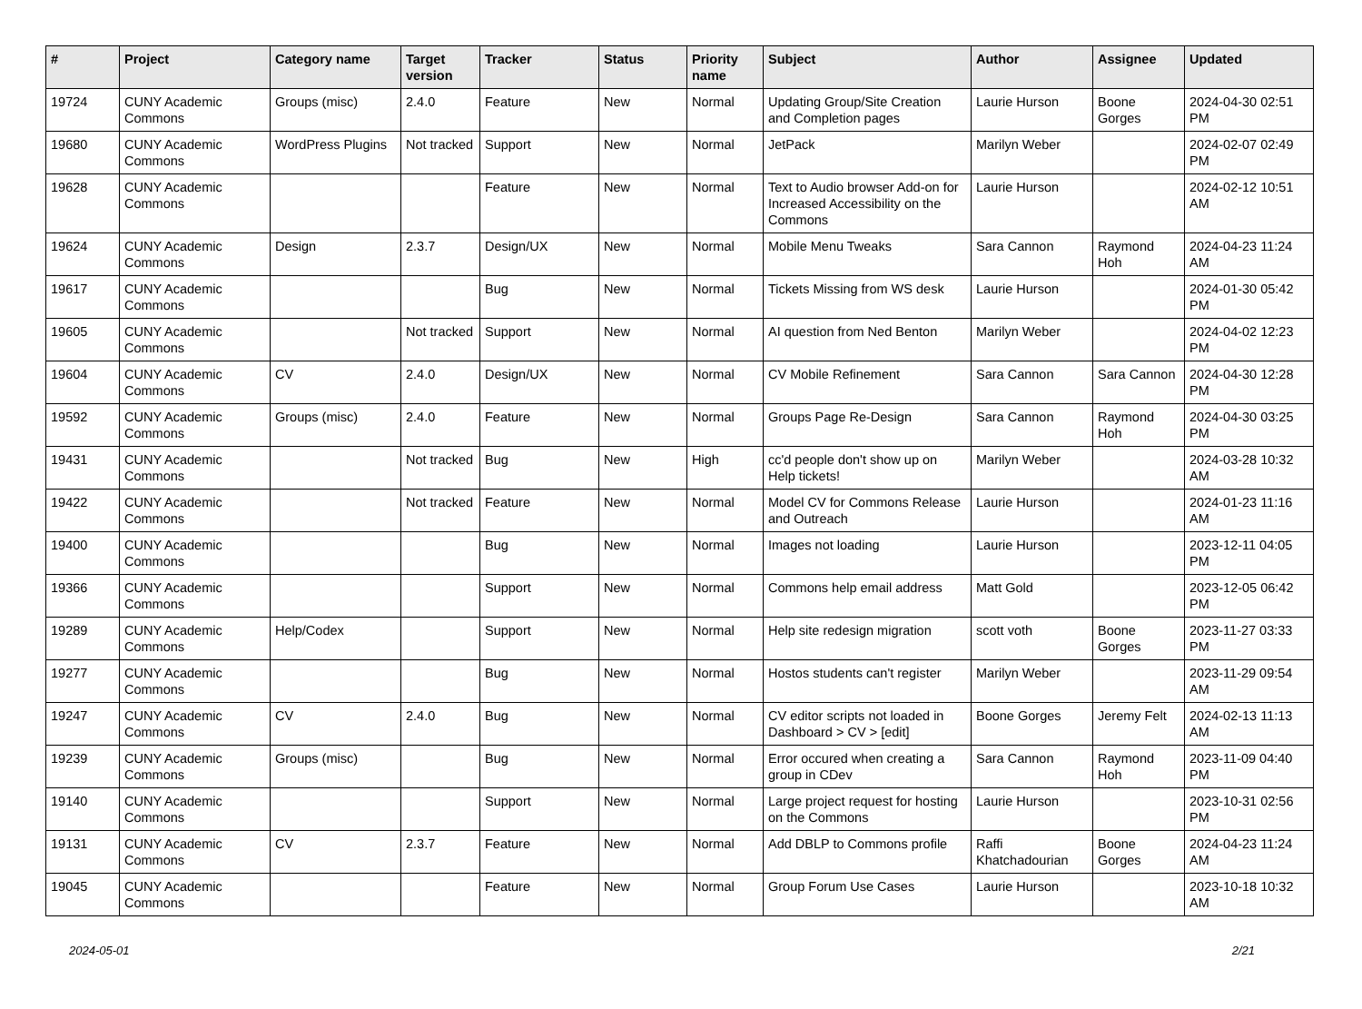| # | Project | Category name | Target version | Tracker | Status | Priority name | Subject | Author | Assignee | Updated |
| --- | --- | --- | --- | --- | --- | --- | --- | --- | --- | --- |
| 19724 | CUNY Academic Commons | Groups (misc) | 2.4.0 | Feature | New | Normal | Updating Group/Site Creation and Completion pages | Laurie Hurson | Boone Gorges | 2024-04-30 02:51 PM |
| 19680 | CUNY Academic Commons | WordPress Plugins | Not tracked | Support | New | Normal | JetPack | Marilyn Weber | | 2024-02-07 02:49 PM |
| 19628 | CUNY Academic Commons | | | Feature | New | Normal | Text to Audio browser Add-on for Increased Accessibility on the Commons | Laurie Hurson | | 2024-02-12 10:51 AM |
| 19624 | CUNY Academic Commons | Design | 2.3.7 | Design/UX | New | Normal | Mobile Menu Tweaks | Sara Cannon | Raymond Hoh | 2024-04-23 11:24 AM |
| 19617 | CUNY Academic Commons | | | Bug | New | Normal | Tickets Missing from WS desk | Laurie Hurson | | 2024-01-30 05:42 PM |
| 19605 | CUNY Academic Commons | | Not tracked | Support | New | Normal | AI question from Ned Benton | Marilyn Weber | | 2024-04-02 12:23 PM |
| 19604 | CUNY Academic Commons | CV | 2.4.0 | Design/UX | New | Normal | CV Mobile Refinement | Sara Cannon | Sara Cannon | 2024-04-30 12:28 PM |
| 19592 | CUNY Academic Commons | Groups (misc) | 2.4.0 | Feature | New | Normal | Groups Page Re-Design | Sara Cannon | Raymond Hoh | 2024-04-30 03:25 PM |
| 19431 | CUNY Academic Commons | | Not tracked | Bug | New | High | cc'd people don't show up on Help tickets! | Marilyn Weber | | 2024-03-28 10:32 AM |
| 19422 | CUNY Academic Commons | | Not tracked | Feature | New | Normal | Model CV for Commons Release and Outreach | Laurie Hurson | | 2024-01-23 11:16 AM |
| 19400 | CUNY Academic Commons | | | Bug | New | Normal | Images not loading | Laurie Hurson | | 2023-12-11 04:05 PM |
| 19366 | CUNY Academic Commons | | | Support | New | Normal | Commons help email address | Matt Gold | | 2023-12-05 06:42 PM |
| 19289 | CUNY Academic Commons | Help/Codex | | Support | New | Normal | Help site redesign migration | scott voth | Boone Gorges | 2023-11-27 03:33 PM |
| 19277 | CUNY Academic Commons | | | Bug | New | Normal | Hostos students can't register | Marilyn Weber | | 2023-11-29 09:54 AM |
| 19247 | CUNY Academic Commons | CV | 2.4.0 | Bug | New | Normal | CV editor scripts not loaded in Dashboard > CV > [edit] | Boone Gorges | Jeremy Felt | 2024-02-13 11:13 AM |
| 19239 | CUNY Academic Commons | Groups (misc) | | Bug | New | Normal | Error occured when creating a group in CDev | Sara Cannon | Raymond Hoh | 2023-11-09 04:40 PM |
| 19140 | CUNY Academic Commons | | | Support | New | Normal | Large project request for hosting on the Commons | Laurie Hurson | | 2023-10-31 02:56 PM |
| 19131 | CUNY Academic Commons | CV | 2.3.7 | Feature | New | Normal | Add DBLP to Commons profile | Raffi Khatchadourian | Boone Gorges | 2024-04-23 11:24 AM |
| 19045 | CUNY Academic Commons | | | Feature | New | Normal | Group Forum Use Cases | Laurie Hurson | | 2023-10-18 10:32 AM |
2024-05-01 2/21